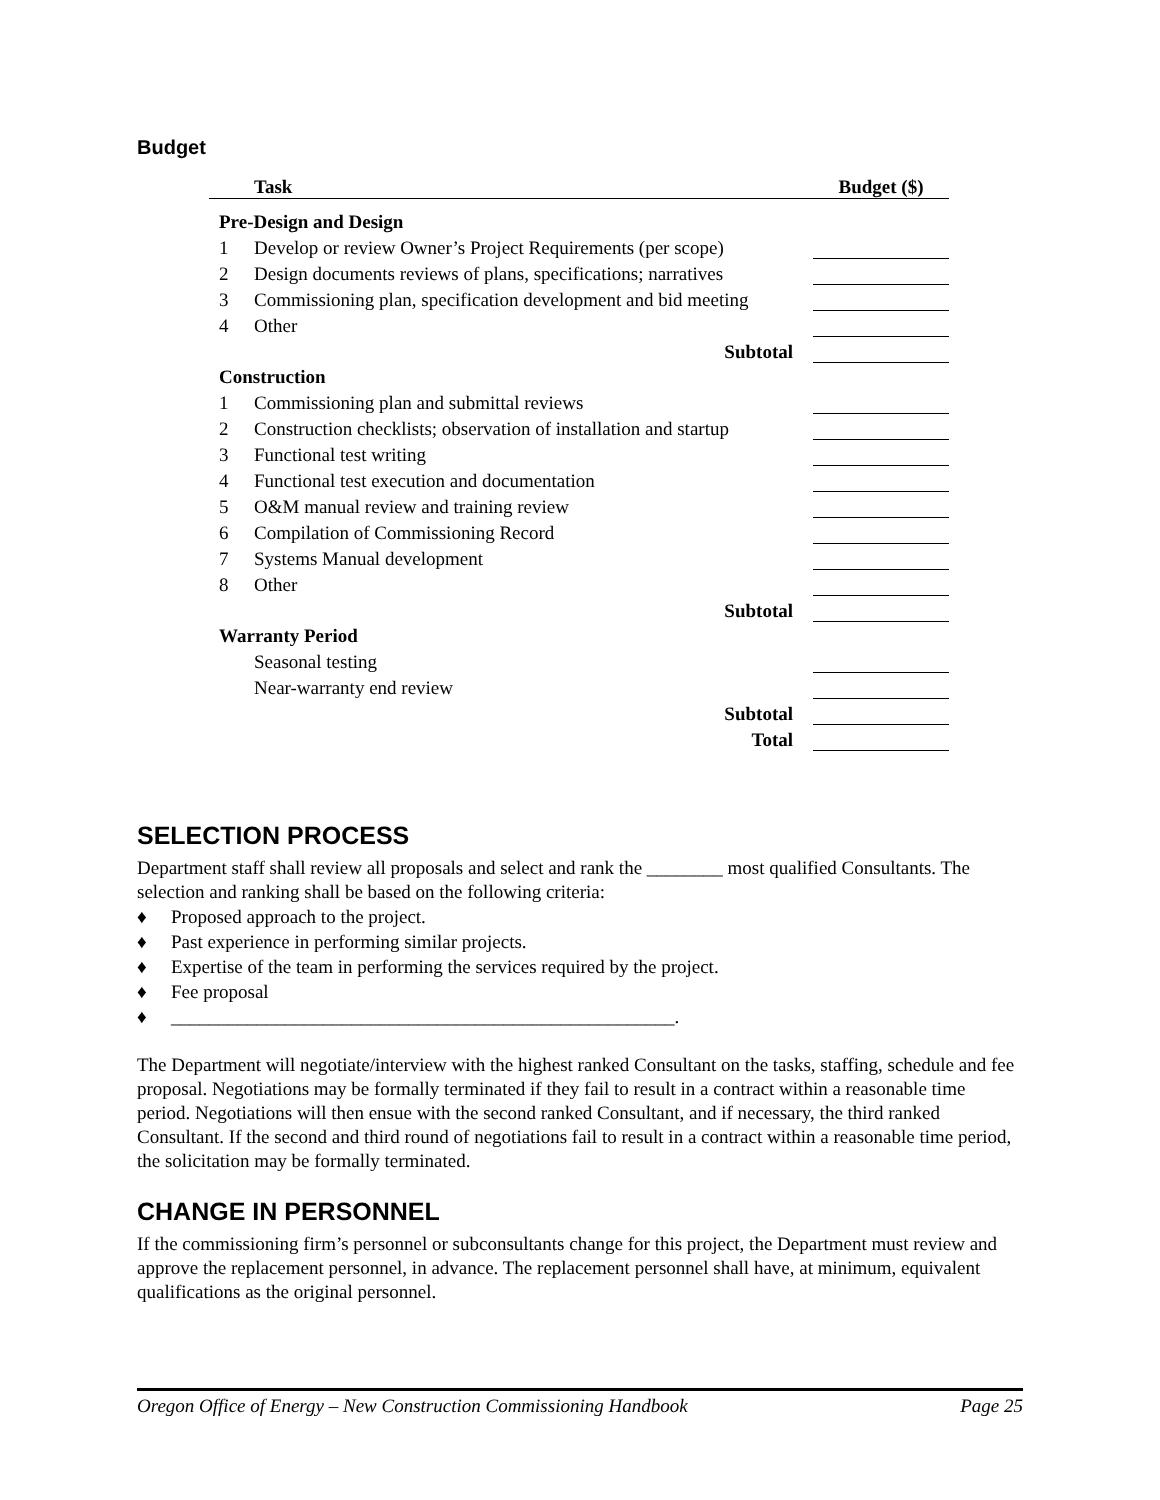Budget
| | Task | | Budget ($) |
| --- | --- | --- | --- |
| Pre-Design and Design | | | |
| 1 | Develop or review Owner’s Project Requirements (per scope) | | |
| 2 | Design documents reviews of plans, specifications; narratives | | |
| 3 | Commissioning plan, specification development and bid meeting | | |
| 4 | Other | | |
| | Subtotal | | |
| Construction | | | |
| 1 | Commissioning plan and submittal reviews | | |
| 2 | Construction checklists; observation of installation and startup | | |
| 3 | Functional test writing | | |
| 4 | Functional test execution and documentation | | |
| 5 | O&M manual review and training review | | |
| 6 | Compilation of Commissioning Record | | |
| 7 | Systems Manual development | | |
| 8 | Other | | |
| | Subtotal | | |
| Warranty Period | | | |
| | Seasonal testing | | |
| | Near-warranty end review | | |
| | Subtotal | | |
| | Total | | |
SELECTION PROCESS
Department staff shall review all proposals and select and rank the ________ most qualified Consultants. The selection and ranking shall be based on the following criteria:
♦ Proposed approach to the project.
♦ Past experience in performing similar projects.
♦ Expertise of the team in performing the services required by the project.
♦ Fee proposal
♦ _____________________________________________________.
The Department will negotiate/interview with the highest ranked Consultant on the tasks, staffing, schedule and fee proposal. Negotiations may be formally terminated if they fail to result in a contract within a reasonable time period. Negotiations will then ensue with the second ranked Consultant, and if necessary, the third ranked Consultant. If the second and third round of negotiations fail to result in a contract within a reasonable time period, the solicitation may be formally terminated.
CHANGE IN PERSONNEL
If the commissioning firm’s personnel or subconsultants change for this project, the Department must review and approve the replacement personnel, in advance. The replacement personnel shall have, at minimum, equivalent qualifications as the original personnel.
Oregon Office of Energy – New Construction Commissioning Handbook Page 25